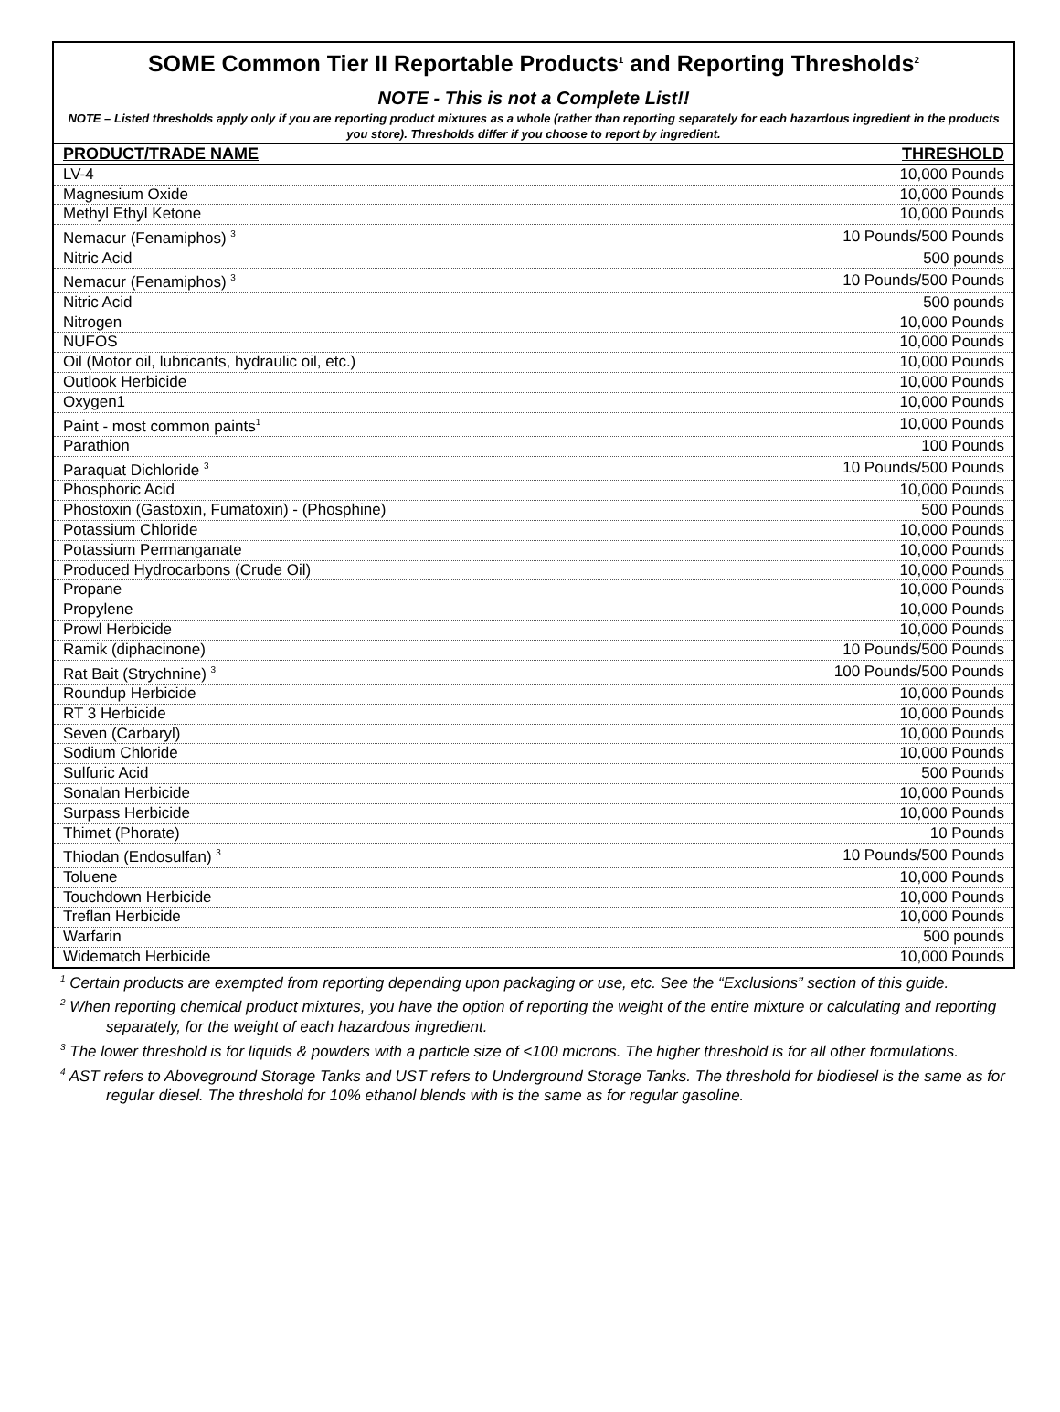SOME Common Tier II Reportable Products<sup>1</sup> and Reporting Thresholds<sup>2</sup>
NOTE - This is not a Complete List!!
NOTE – Listed thresholds apply only if you are reporting product mixtures as a whole (rather than reporting separately for each hazardous ingredient in the products you store). Thresholds differ if you choose to report by ingredient.
| PRODUCT/TRADE NAME | THRESHOLD |
| --- | --- |
| LV-4 | 10,000 Pounds |
| Magnesium Oxide | 10,000 Pounds |
| Methyl Ethyl Ketone | 10,000 Pounds |
| Nemacur (Fenamiphos) <sup>3</sup> | 10 Pounds/500 Pounds |
| Nitric Acid | 500 pounds |
| Nemacur (Fenamiphos) <sup>3</sup> | 10 Pounds/500 Pounds |
| Nitric Acid | 500 pounds |
| Nitrogen | 10,000 Pounds |
| NUFOS | 10,000 Pounds |
| Oil (Motor oil, lubricants, hydraulic oil, etc.) | 10,000 Pounds |
| Outlook Herbicide | 10,000 Pounds |
| Oxygen1 | 10,000 Pounds |
| Paint - most common paints<sup>1</sup> | 10,000 Pounds |
| Parathion | 100 Pounds |
| Paraquat Dichloride <sup>3</sup> | 10 Pounds/500 Pounds |
| Phosphoric Acid | 10,000 Pounds |
| Phostoxin (Gastoxin, Fumatoxin) - (Phosphine) | 500 Pounds |
| Potassium Chloride | 10,000 Pounds |
| Potassium Permanganate | 10,000 Pounds |
| Produced Hydrocarbons (Crude Oil) | 10,000 Pounds |
| Propane | 10,000 Pounds |
| Propylene | 10,000 Pounds |
| Prowl Herbicide | 10,000 Pounds |
| Ramik (diphacinone) | 10 Pounds/500 Pounds |
| Rat Bait (Strychnine) <sup>3</sup> | 100 Pounds/500 Pounds |
| Roundup Herbicide | 10,000 Pounds |
| RT 3 Herbicide | 10,000 Pounds |
| Seven (Carbaryl) | 10,000 Pounds |
| Sodium Chloride | 10,000 Pounds |
| Sulfuric Acid | 500 Pounds |
| Sonalan Herbicide | 10,000 Pounds |
| Surpass Herbicide | 10,000 Pounds |
| Thimet (Phorate) | 10 Pounds |
| Thiodan (Endosulfan) <sup>3</sup> | 10 Pounds/500 Pounds |
| Toluene | 10,000 Pounds |
| Touchdown Herbicide | 10,000 Pounds |
| Treflan Herbicide | 10,000 Pounds |
| Warfarin | 500 pounds |
| Widematch Herbicide | 10,000 Pounds |
<sup>1</sup> Certain products are exempted from reporting depending upon packaging or use, etc. See the “Exclusions” section of this guide.
<sup>2</sup> When reporting chemical product mixtures, you have the option of reporting the weight of the entire mixture or calculating and reporting separately, for the weight of each hazardous ingredient.
<sup>3</sup> The lower threshold is for liquids & powders with a particle size of <100 microns. The higher threshold is for all other formulations.
<sup>4</sup> AST refers to Aboveground Storage Tanks and UST refers to Underground Storage Tanks. The threshold for biodiesel is the same as for regular diesel. The threshold for 10% ethanol blends with is the same as for regular gasoline.